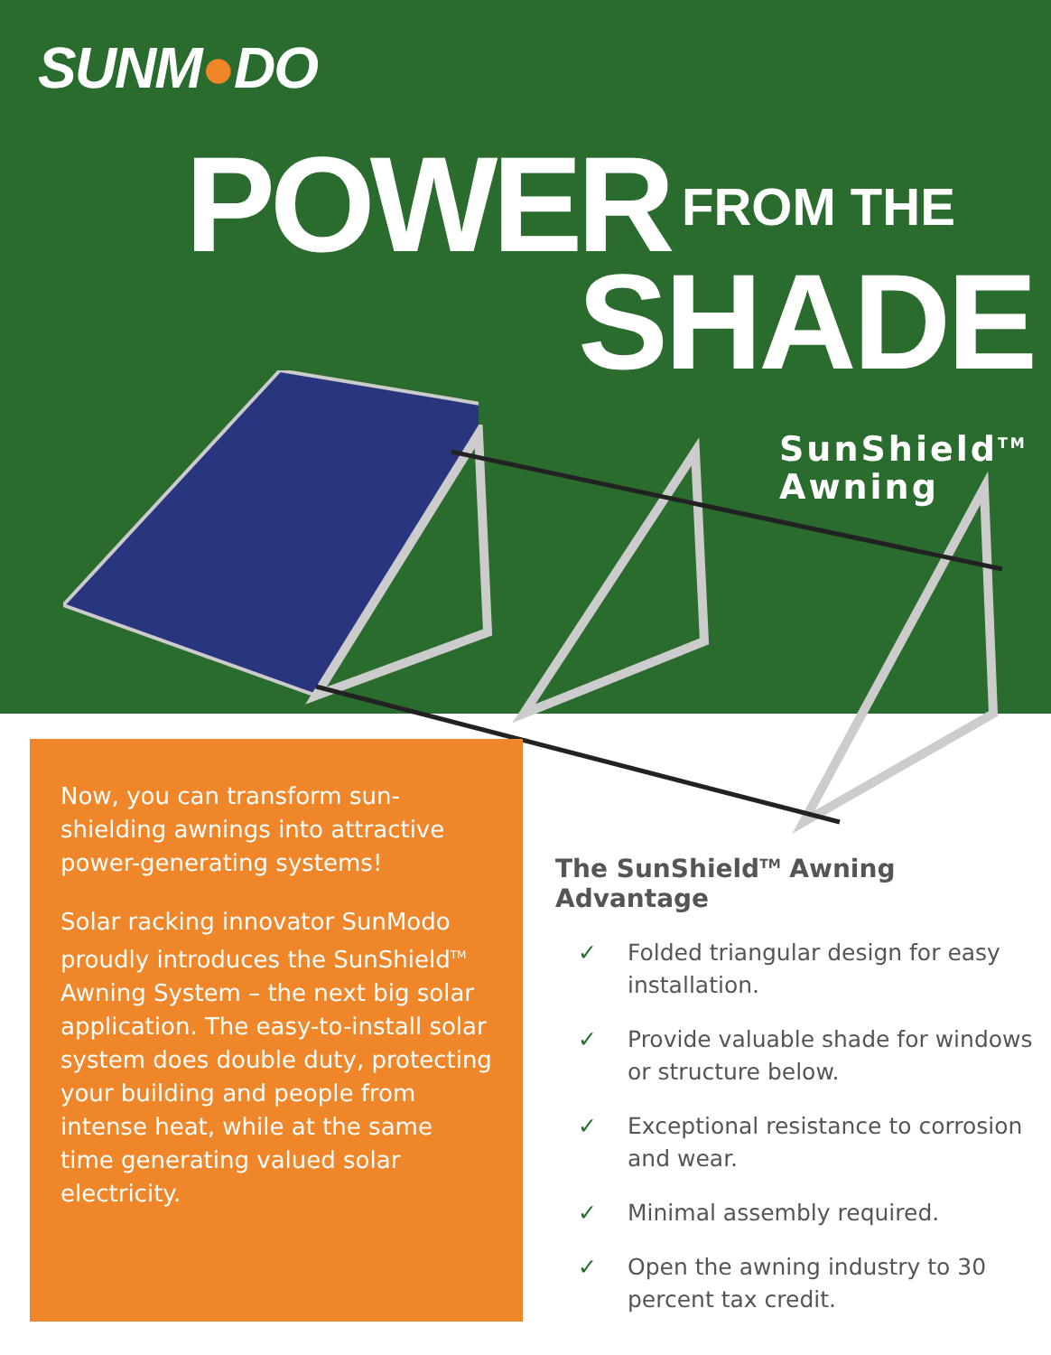SUNM●DO
POWER FROM THE
SHADE
SunShield<sup>TM</sup>
Awning
Now, you can transform sun-shielding awnings into attractive power-generating systems!
Solar racking innovator SunModo proudly introduces the SunShield<sup>TM</sup> Awning System – the next big solar application. The easy-to-install solar system does double duty, protecting your building and people from intense heat, while at the same time generating valued solar electricity.
The SunShield<sup>TM</sup> Awning Advantage
✓ Folded triangular design for easy installation.
✓ Provide valuable shade for windows or structure below.
✓ Exceptional resistance to corrosion and wear.
✓ Minimal assembly required.
✓ Open the awning industry to 30 percent tax credit.